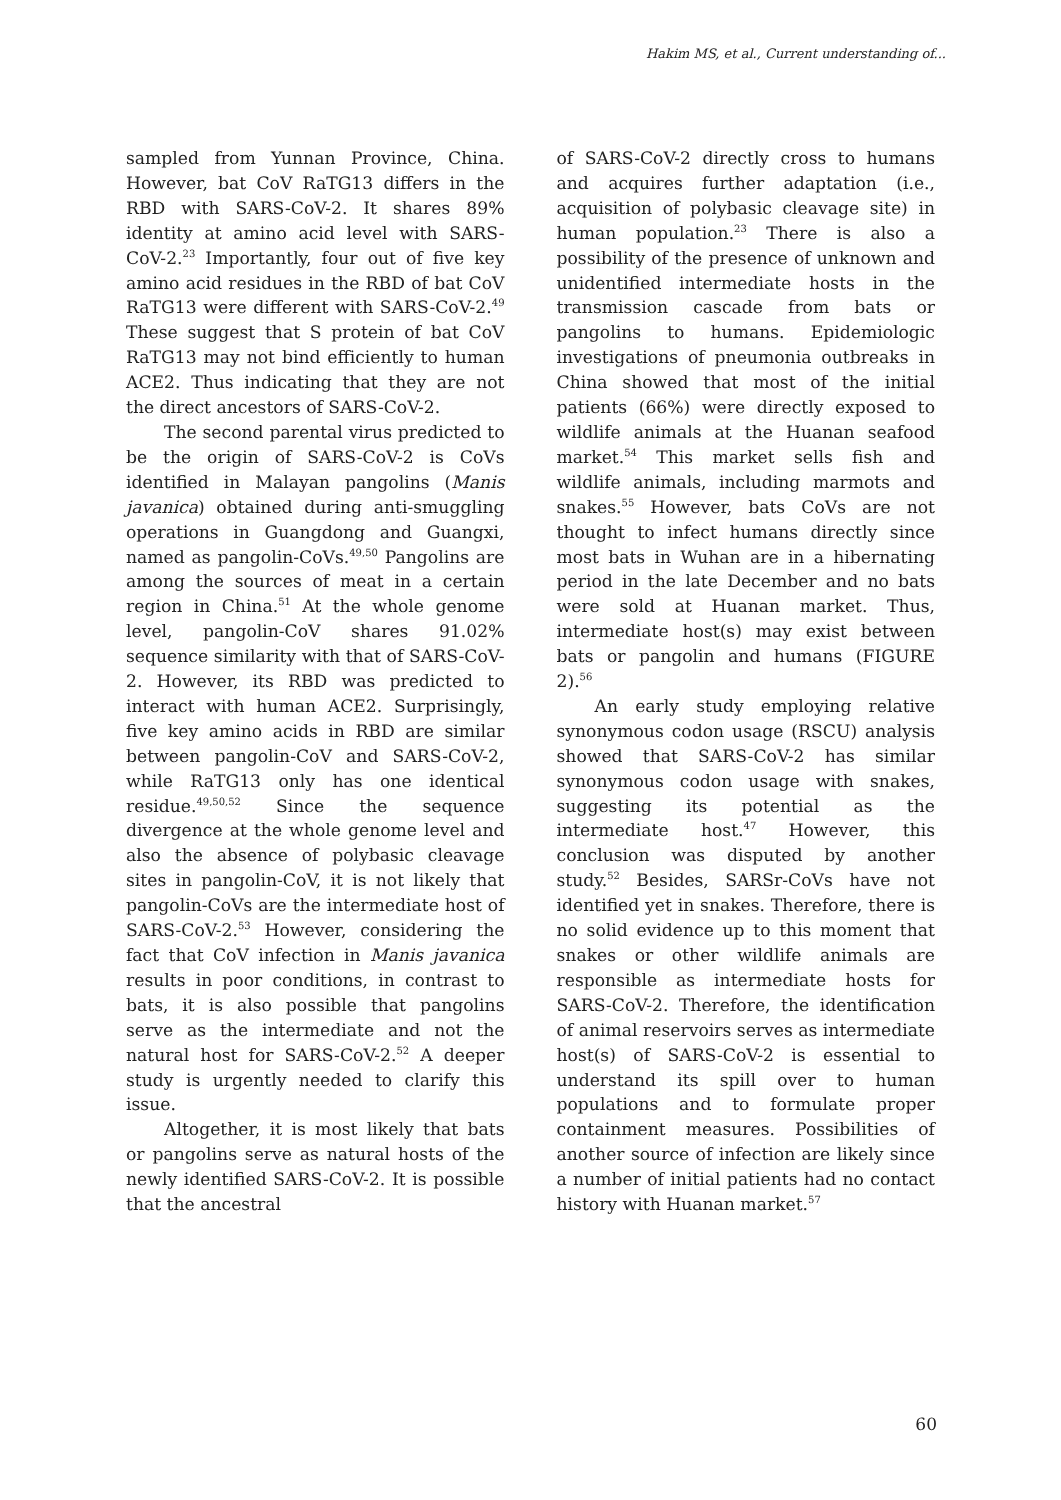Hakim MS, et al., Current understanding of...
sampled from Yunnan Province, China. However, bat CoV RaTG13 differs in the RBD with SARS-CoV-2. It shares 89% identity at amino acid level with SARS-CoV-2.<sup>23</sup> Importantly, four out of five key amino acid residues in the RBD of bat CoV RaTG13 were different with SARS-CoV-2.<sup>49</sup> These suggest that S protein of bat CoV RaTG13 may not bind efficiently to human ACE2. Thus indicating that they are not the direct ancestors of SARS-CoV-2.
The second parental virus predicted to be the origin of SARS-CoV-2 is CoVs identified in Malayan pangolins (Manis javanica) obtained during anti-smuggling operations in Guangdong and Guangxi, named as pangolin-CoVs.<sup>49,50</sup> Pangolins are among the sources of meat in a certain region in China.<sup>51</sup> At the whole genome level, pangolin-CoV shares 91.02% sequence similarity with that of SARS-CoV-2. However, its RBD was predicted to interact with human ACE2. Surprisingly, five key amino acids in RBD are similar between pangolin-CoV and SARS-CoV-2, while RaTG13 only has one identical residue.<sup>49,50,52</sup> Since the sequence divergence at the whole genome level and also the absence of polybasic cleavage sites in pangolin-CoV, it is not likely that pangolin-CoVs are the intermediate host of SARS-CoV-2.<sup>53</sup> However, considering the fact that CoV infection in Manis javanica results in poor conditions, in contrast to bats, it is also possible that pangolins serve as the intermediate and not the natural host for SARS-CoV-2.<sup>52</sup> A deeper study is urgently needed to clarify this issue.
Altogether, it is most likely that bats or pangolins serve as natural hosts of the newly identified SARS-CoV-2. It is possible that the ancestral
of SARS-CoV-2 directly cross to humans and acquires further adaptation (i.e., acquisition of polybasic cleavage site) in human population.<sup>23</sup> There is also a possibility of the presence of unknown and unidentified intermediate hosts in the transmission cascade from bats or pangolins to humans. Epidemiologic investigations of pneumonia outbreaks in China showed that most of the initial patients (66%) were directly exposed to wildlife animals at the Huanan seafood market.<sup>54</sup> This market sells fish and wildlife animals, including marmots and snakes.<sup>55</sup> However, bats CoVs are not thought to infect humans directly since most bats in Wuhan are in a hibernating period in the late December and no bats were sold at Huanan market. Thus, intermediate host(s) may exist between bats or pangolin and humans (FIGURE 2).<sup>56</sup>
An early study employing relative synonymous codon usage (RSCU) analysis showed that SARS-CoV-2 has similar synonymous codon usage with snakes, suggesting its potential as the intermediate host.<sup>47</sup> However, this conclusion was disputed by another study.<sup>52</sup> Besides, SARSr-CoVs have not identified yet in snakes. Therefore, there is no solid evidence up to this moment that snakes or other wildlife animals are responsible as intermediate hosts for SARS-CoV-2. Therefore, the identification of animal reservoirs serves as intermediate host(s) of SARS-CoV-2 is essential to understand its spill over to human populations and to formulate proper containment measures. Possibilities of another source of infection are likely since a number of initial patients had no contact history with Huanan market.<sup>57</sup>
60